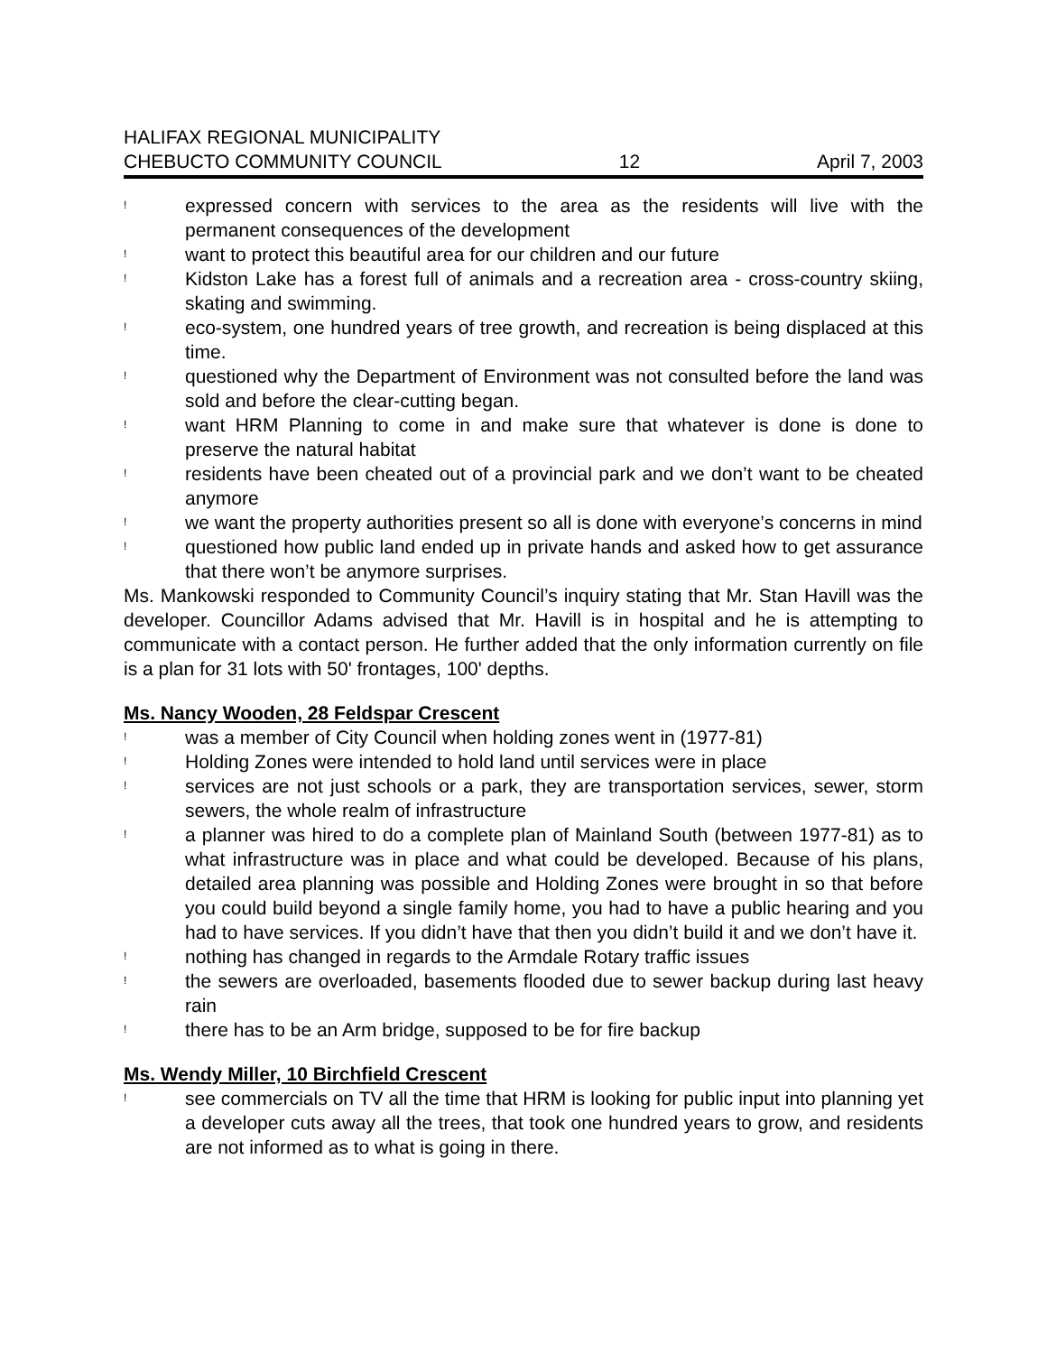HALIFAX REGIONAL MUNICIPALITY
CHEBUCTO COMMUNITY COUNCIL 12 April 7, 2003
! expressed concern with services to the area as the residents will live with the permanent consequences of the development
! want to protect this beautiful area for our children and our future
! Kidston Lake has a forest full of animals and a recreation area - cross-country skiing, skating and swimming.
! eco-system, one hundred years of tree growth, and recreation is being displaced at this time.
! questioned why the Department of Environment was not consulted before the land was sold and before the clear-cutting began.
! want HRM Planning to come in and make sure that whatever is done is done to preserve the natural habitat
! residents have been cheated out of a provincial park and we don’t want to be cheated anymore
! we want the property authorities present so all is done with everyone’s concerns in mind
! questioned how public land ended up in private hands and asked how to get assurance that there won’t be anymore surprises.
Ms. Mankowski responded to Community Council’s inquiry stating that Mr. Stan Havill was the developer. Councillor Adams advised that Mr. Havill is in hospital and he is attempting to communicate with a contact person. He further added that the only information currently on file is a plan for 31 lots with 50' frontages, 100' depths.
Ms. Nancy Wooden, 28 Feldspar Crescent
! was a member of City Council when holding zones went in (1977-81)
! Holding Zones were intended to hold land until services were in place
! services are not just schools or a park, they are transportation services, sewer, storm sewers, the whole realm of infrastructure
! a planner was hired to do a complete plan of Mainland South (between 1977-81) as to what infrastructure was in place and what could be developed. Because of his plans, detailed area planning was possible and Holding Zones were brought in so that before you could build beyond a single family home, you had to have a public hearing and you had to have services. If you didn’t have that then you didn’t build it and we don’t have it.
! nothing has changed in regards to the Armdale Rotary traffic issues
! the sewers are overloaded, basements flooded due to sewer backup during last heavy rain
! there has to be an Arm bridge, supposed to be for fire backup
Ms. Wendy Miller, 10 Birchfield Crescent
! see commercials on TV all the time that HRM is looking for public input into planning yet a developer cuts away all the trees, that took one hundred years to grow, and residents are not informed as to what is going in there.